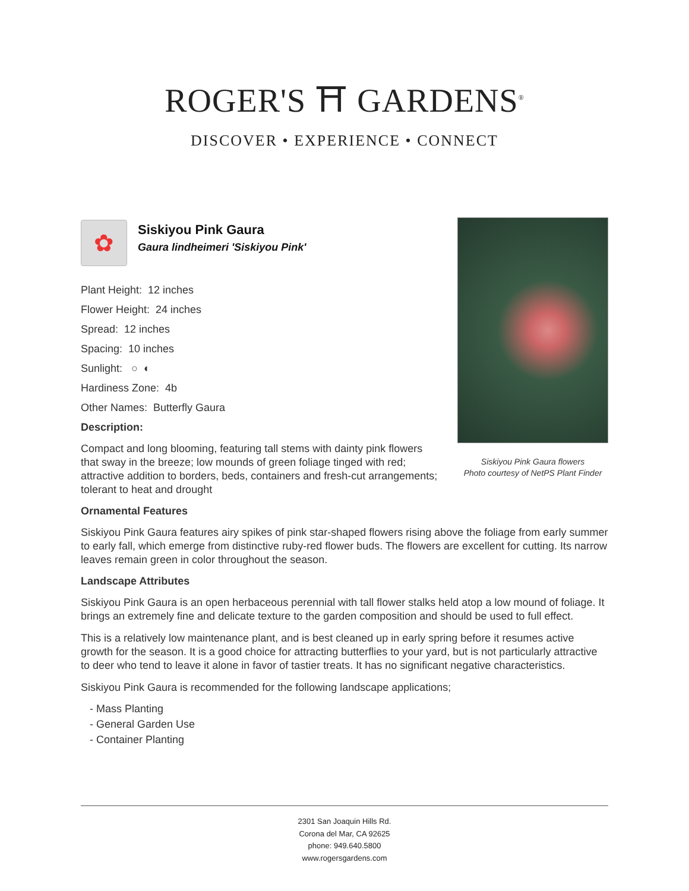ROGER'S ⛩ GARDENS<sup>®</sup>
DISCOVER • EXPERIENCE • CONNECT
Siskiyou Pink Gaura flowers
Photo courtesy of NetPS Plant Finder
✿
Siskiyou Pink Gaura
Gaura lindheimeri 'Siskiyou Pink'
Plant Height: 12 inches
Flower Height: 24 inches
Spread: 12 inches
Spacing: 10 inches
Sunlight: ○ ◐
Hardiness Zone: 4b
Other Names: Butterfly Gaura
Description:
Compact and long blooming, featuring tall stems with dainty pink flowers that sway in the breeze; low mounds of green foliage tinged with red; attractive addition to borders, beds, containers and fresh-cut arrangements; tolerant to heat and drought
Ornamental Features
Siskiyou Pink Gaura features airy spikes of pink star-shaped flowers rising above the foliage from early summer to early fall, which emerge from distinctive ruby-red flower buds. The flowers are excellent for cutting. Its narrow leaves remain green in color throughout the season.
Landscape Attributes
Siskiyou Pink Gaura is an open herbaceous perennial with tall flower stalks held atop a low mound of foliage. It brings an extremely fine and delicate texture to the garden composition and should be used to full effect.
This is a relatively low maintenance plant, and is best cleaned up in early spring before it resumes active growth for the season. It is a good choice for attracting butterflies to your yard, but is not particularly attractive to deer who tend to leave it alone in favor of tastier treats. It has no significant negative characteristics.
Siskiyou Pink Gaura is recommended for the following landscape applications;
- Mass Planting
- General Garden Use
- Container Planting
2301 San Joaquin Hills Rd.
Corona del Mar, CA 92625
phone: 949.640.5800
www.rogersgardens.com